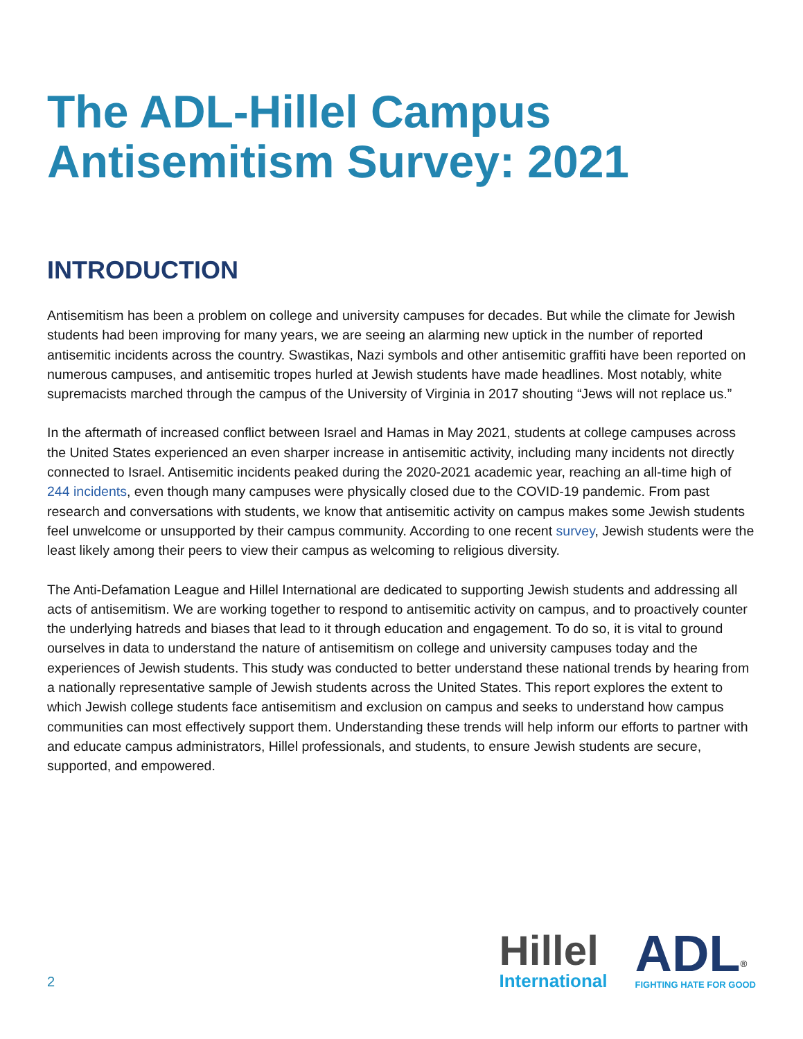The ADL-Hillel Campus
Antisemitism Survey: 2021
INTRODUCTION
Antisemitism has been a problem on college and university campuses for decades. But while the climate for Jewish students had been improving for many years, we are seeing an alarming new uptick in the number of reported antisemitic incidents across the country. Swastikas, Nazi symbols and other antisemitic graffiti have been reported on numerous campuses, and antisemitic tropes hurled at Jewish students have made headlines. Most notably, white supremacists marched through the campus of the University of Virginia in 2017 shouting “Jews will not replace us.”
In the aftermath of increased conflict between Israel and Hamas in May 2021, students at college campuses across the United States experienced an even sharper increase in antisemitic activity, including many incidents not directly connected to Israel. Antisemitic incidents peaked during the 2020-2021 academic year, reaching an all-time high of 244 incidents, even though many campuses were physically closed due to the COVID-19 pandemic. From past research and conversations with students, we know that antisemitic activity on campus makes some Jewish students feel unwelcome or unsupported by their campus community. According to one recent survey, Jewish students were the least likely among their peers to view their campus as welcoming to religious diversity.
The Anti-Defamation League and Hillel International are dedicated to supporting Jewish students and addressing all acts of antisemitism. We are working together to respond to antisemitic activity on campus, and to proactively counter the underlying hatreds and biases that lead to it through education and engagement. To do so, it is vital to ground ourselves in data to understand the nature of antisemitism on college and university campuses today and the experiences of Jewish students. This study was conducted to better understand these national trends by hearing from a nationally representative sample of Jewish students across the United States. This report explores the extent to which Jewish college students face antisemitism and exclusion on campus and seeks to understand how campus communities can most effectively support them. Understanding these trends will help inform our efforts to partner with and educate campus administrators, Hillel professionals, and students, to ensure Jewish students are secure, supported, and empowered.
2
Hillel
International
ADL<sup>®</sup>
FIGHTING HATE FOR GOOD